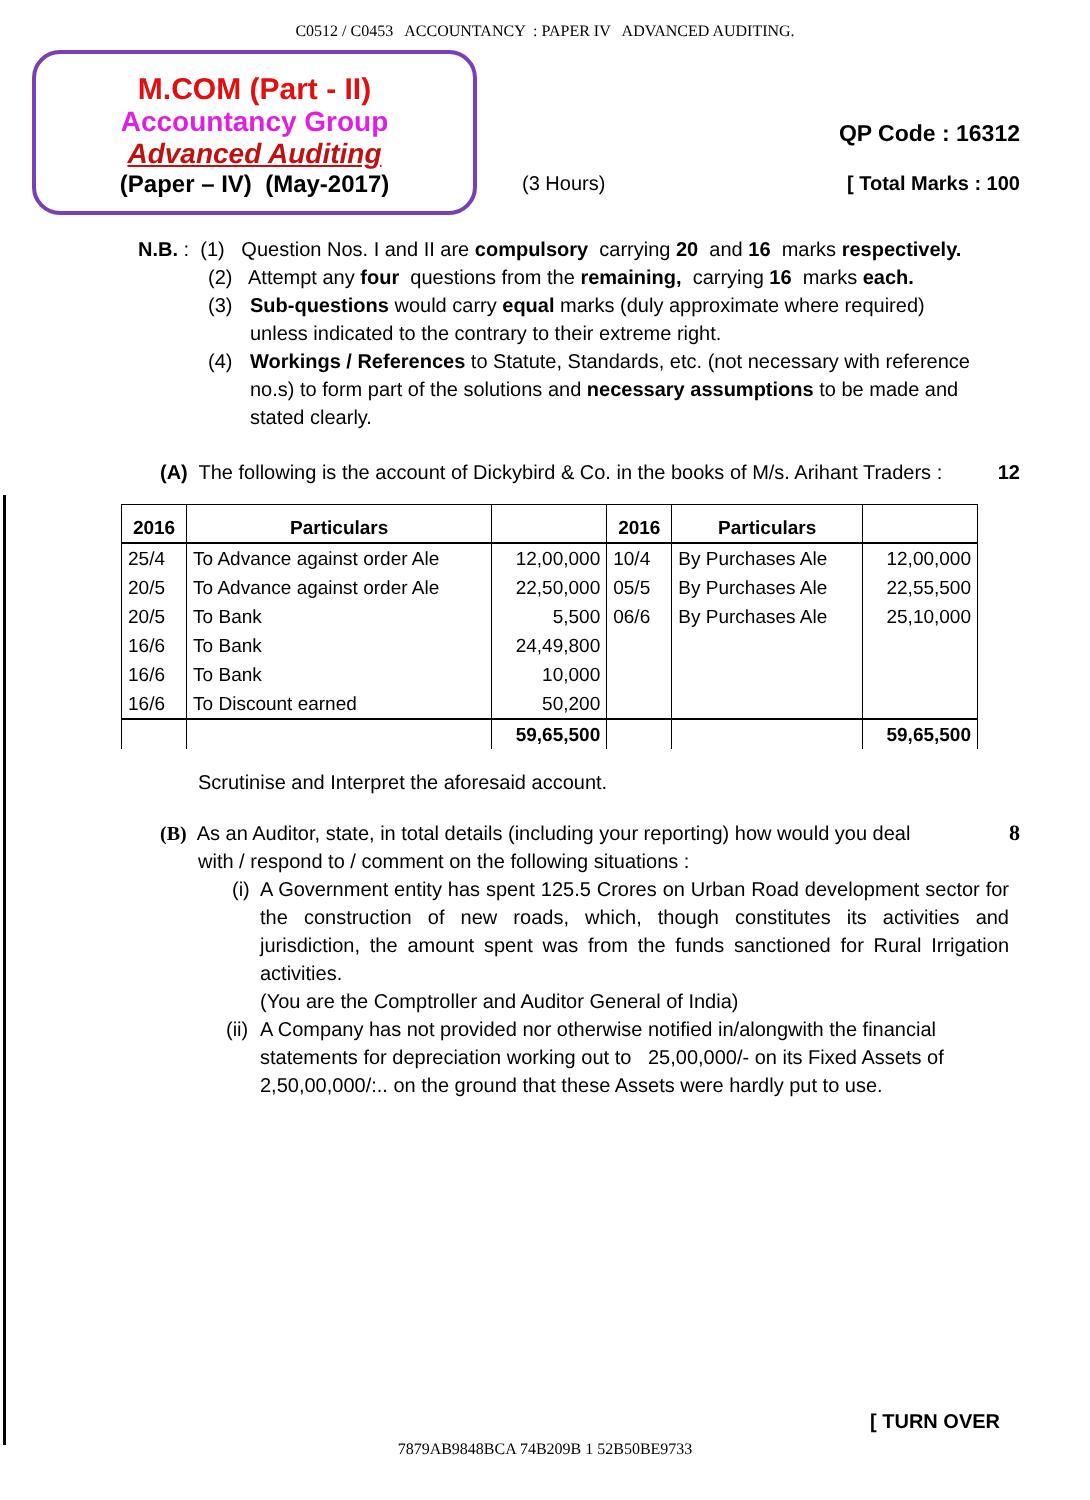C0512 / C0453 ACCOUNTANCY : PAPER IV ADVANCED AUDITING.
M.COM (Part - II)
Accountancy Group
Advanced Auditing
(Paper – IV) (May-2017)
QP Code : 16312
(3 Hours) [ Total Marks : 100
N.B. : (1) Question Nos. I and II are compulsory carrying 20 and 16 marks respectively.
(2) Attempt any four questions from the remaining, carrying 16 marks each.
(3) Sub-questions would carry equal marks (duly approximate where required) unless indicated to the contrary to their extreme right.
(4) Workings / References to Statute, Standards, etc. (not necessary with reference no.s) to form part of the solutions and necessary assumptions to be made and stated clearly.
(A) The following is the account of Dickybird & Co. in the books of M/s. Arihant Traders : 12
| 2016 | Particulars | | 2016 | Particulars | |
| --- | --- | --- | --- | --- | --- |
| 25/4 | To Advance against order Ale | 12,00,000 | 10/4 | By Purchases Ale | 12,00,000 |
| 20/5 | To Advance against order Ale | 22,50,000 | 05/5 | By Purchases Ale | 22,55,500 |
| 20/5 | To Bank | 5,500 | 06/6 | By Purchases Ale | 25,10,000 |
| 16/6 | To Bank | 24,49,800 | | | |
| 16/6 | To Bank | 10,000 | | | |
| 16/6 | To Discount earned | 50,200 | | | |
| | | 59,65,500 | | | 59,65,500 |
Scrutinise and Interpret the aforesaid account.
(B) As an Auditor, state, in total details (including your reporting) how would you deal
with / respond to / comment on the following situations :
(i) A Government entity has spent 125.5 Crores on Urban Road development sector for the construction of new roads, which, though constitutes its activities and jurisdiction, the amount spent was from the funds sanctioned for Rural Irrigation activities.
(You are the Comptroller and Auditor General of India)
(ii) A Company has not provided nor otherwise notified in/alongwith the financial statements for depreciation working out to 25,00,000/- on its Fixed Assets of 2,50,00,000/:.. on the ground that these Assets were hardly put to use.
8
[ TURN OVER
7879AB9848BCA 74B209B 1 52B50BE9733